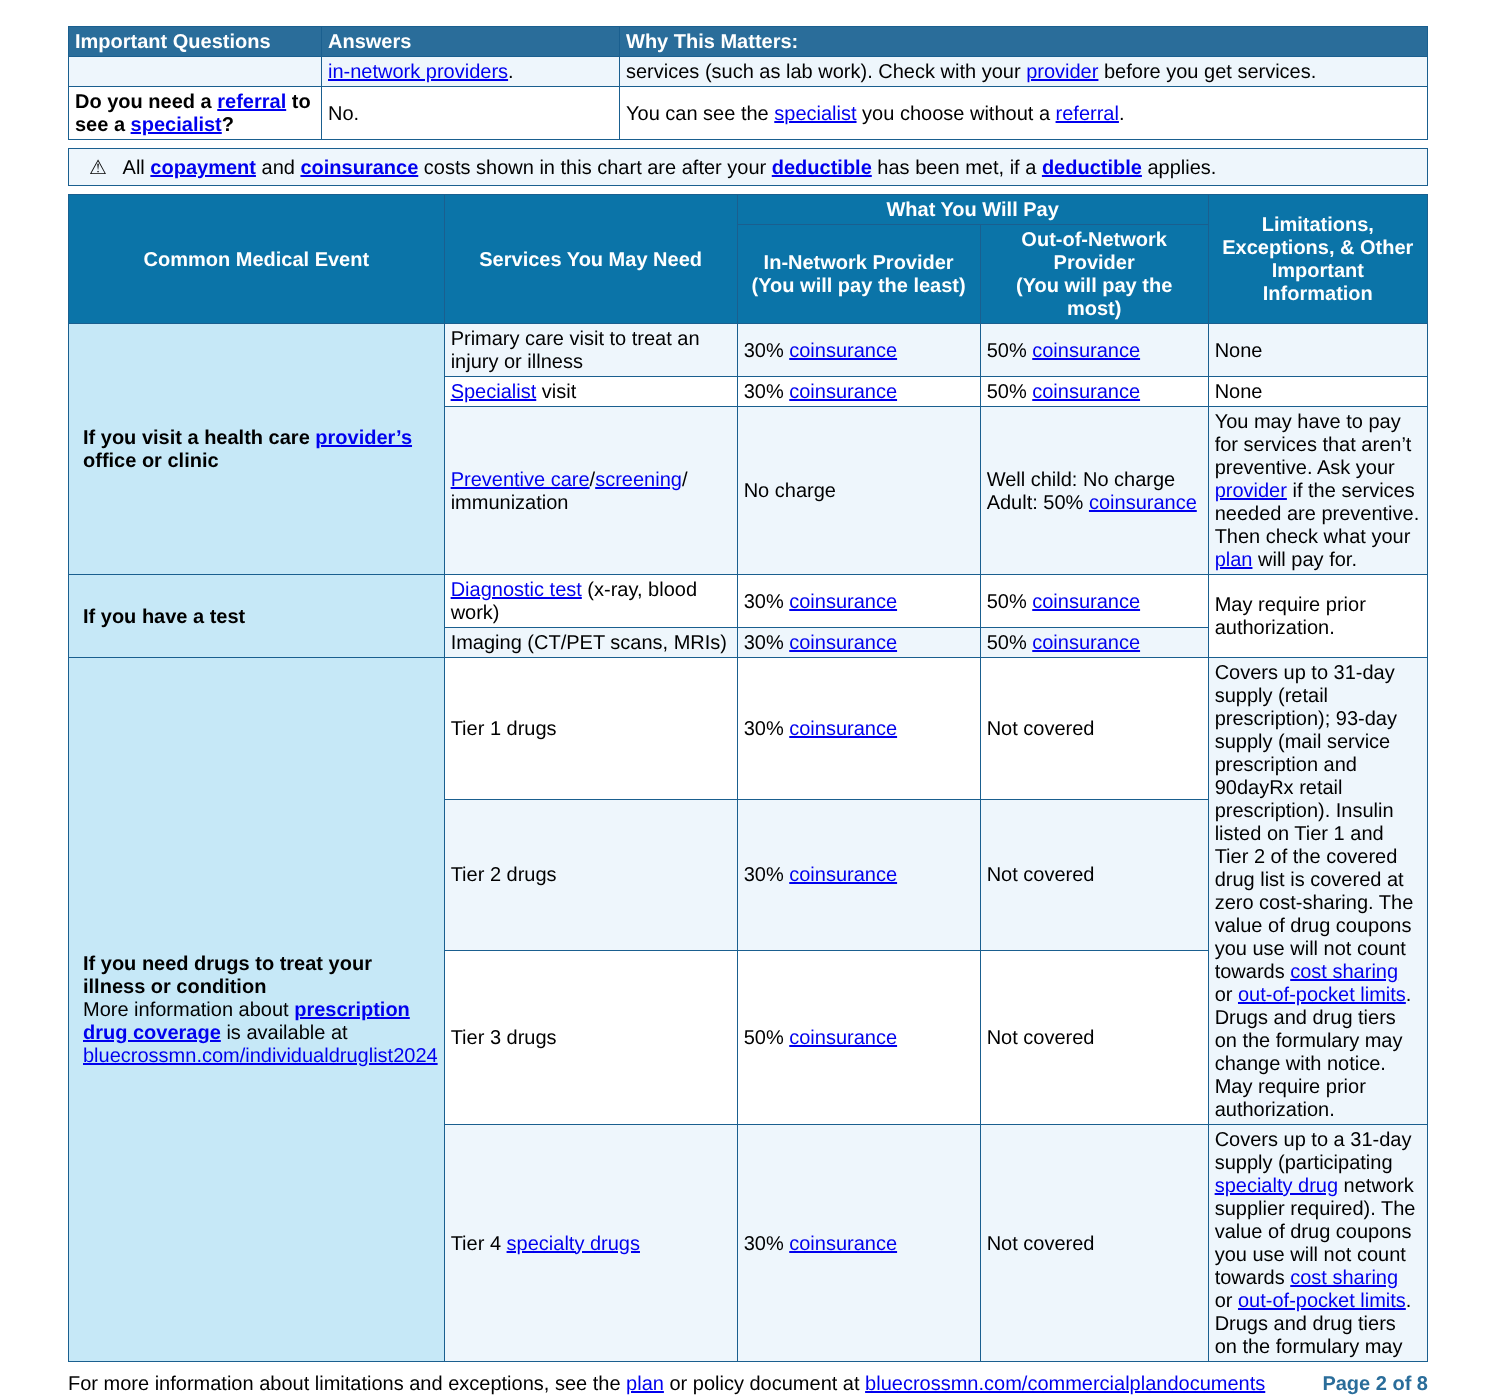| Important Questions | Answers | Why This Matters: |
| --- | --- | --- |
| | in-network providers . | services (such as lab work). Check with your provider before you get services. |
| Do you need a referral to see a specialist ? | No. | You can see the specialist you choose without a referral . |
⚠ All copayment and coinsurance costs shown in this chart are after your deductible has been met, if a deductible applies.
| Common Medical Event | Services You May Need | What You Will Pay | | Limitations, Exceptions, & Other Important Information |
| --- | --- | --- | --- | --- |
| | | In-Network Provider (You will pay the least) | Out-of-Network Provider (You will pay the most) | |
| If you visit a health care provider’s office or clinic | Primary care visit to treat an injury or illness | 30% coinsurance | 50% coinsurance | None |
| | Specialist visit | 30% coinsurance | 50% coinsurance | None |
| | Preventive care / screening / immunization | No charge | Well child: No charge Adult: 50% coinsurance | You may have to pay for services that aren’t preventive. Ask your provider if the services needed are preventive. Then check what your plan will pay for. |
| If you have a test | Diagnostic test (x-ray, blood work) | 30% coinsurance | 50% coinsurance | May require prior authorization. |
| | Imaging (CT/PET scans, MRIs) | 30% coinsurance | 50% coinsurance | |
| If you need drugs to treat your illness or condition More information about prescription drug coverage is available at bluecrossmn.com/individualdruglist2024 | Tier 1 drugs | 30% coinsurance | Not covered | Covers up to 31-day supply (retail prescription); 93-day supply (mail service prescription and 90dayRx retail prescription). Insulin listed on Tier 1 and Tier 2 of the covered drug list is covered at zero cost-sharing. The value of drug coupons you use will not count towards cost sharing or out-of-pocket limits . Drugs and drug tiers on the formulary may change with notice. May require prior authorization. |
| | Tier 2 drugs | 30% coinsurance | Not covered | |
| | Tier 3 drugs | 50% coinsurance | Not covered | |
| | Tier 4 specialty drugs | 30% coinsurance | Not covered | Covers up to a 31-day supply (participating specialty drug network supplier required). The value of drug coupons you use will not count towards cost sharing or out-of-pocket limits . Drugs and drug tiers on the formulary may |
For more information about limitations and exceptions, see the plan or policy document at bluecrossmn.com/commercialplandocuments Page 2 of 8